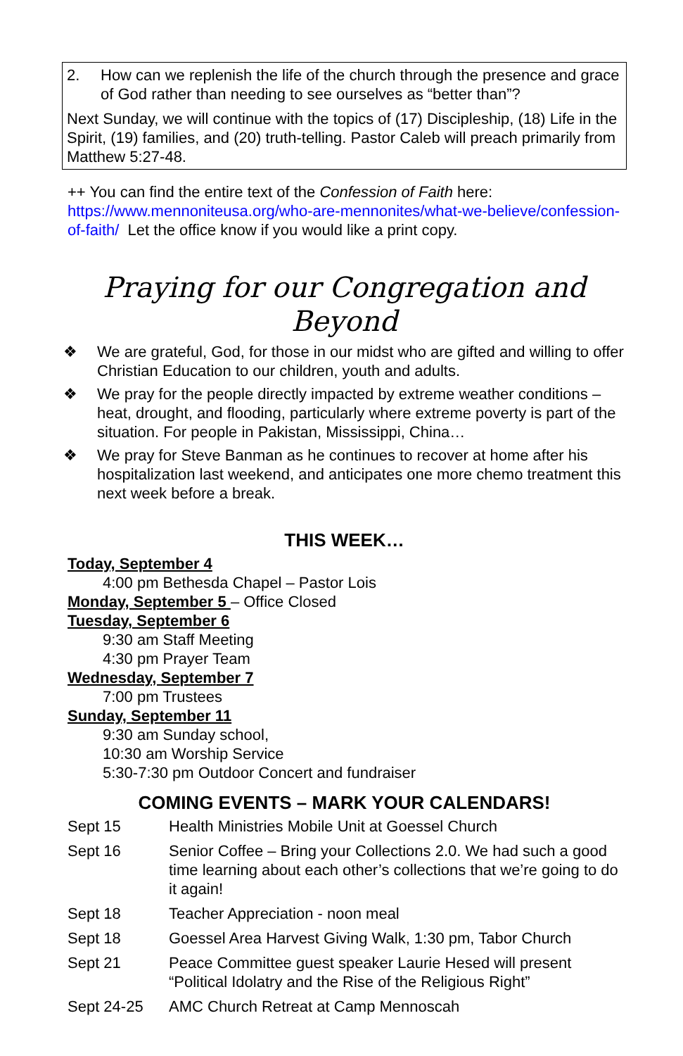2. How can we replenish the life of the church through the presence and grace of God rather than needing to see ourselves as “better than”?
Next Sunday, we will continue with the topics of (17) Discipleship, (18) Life in the Spirit, (19) families, and (20) truth-telling. Pastor Caleb will preach primarily from Matthew 5:27-48.
++ You can find the entire text of the Confession of Faith here: https://www.mennoniteusa.org/who-are-mennonites/what-we-believe/confession-of-faith/ Let the office know if you would like a print copy.
Praying for our Congregation and Beyond
❖ We are grateful, God, for those in our midst who are gifted and willing to offer Christian Education to our children, youth and adults.
❖ We pray for the people directly impacted by extreme weather conditions – heat, drought, and flooding, particularly where extreme poverty is part of the situation. For people in Pakistan, Mississippi, China…
❖ We pray for Steve Banman as he continues to recover at home after his hospitalization last weekend, and anticipates one more chemo treatment this next week before a break.
THIS WEEK…
Today, September 4
4:00 pm Bethesda Chapel – Pastor Lois
Monday, September 5 – Office Closed
Tuesday, September 6
9:30 am Staff Meeting
4:30 pm Prayer Team
Wednesday, September 7
7:00 pm Trustees
Sunday, September 11
9:30 am Sunday school,
10:30 am Worship Service
5:30-7:30 pm Outdoor Concert and fundraiser
COMING EVENTS – MARK YOUR CALENDARS!
| Sept 15 | Health Ministries Mobile Unit at Goessel Church |
| Sept 16 | Senior Coffee – Bring your Collections 2.0. We had such a good time learning about each other’s collections that we’re going to do it again! |
| Sept 18 | Teacher Appreciation - noon meal |
| Sept 18 | Goessel Area Harvest Giving Walk, 1:30 pm, Tabor Church |
| Sept 21 | Peace Committee guest speaker Laurie Hesed will present “Political Idolatry and the Rise of the Religious Right” |
| Sept 24-25 | AMC Church Retreat at Camp Mennoscah |